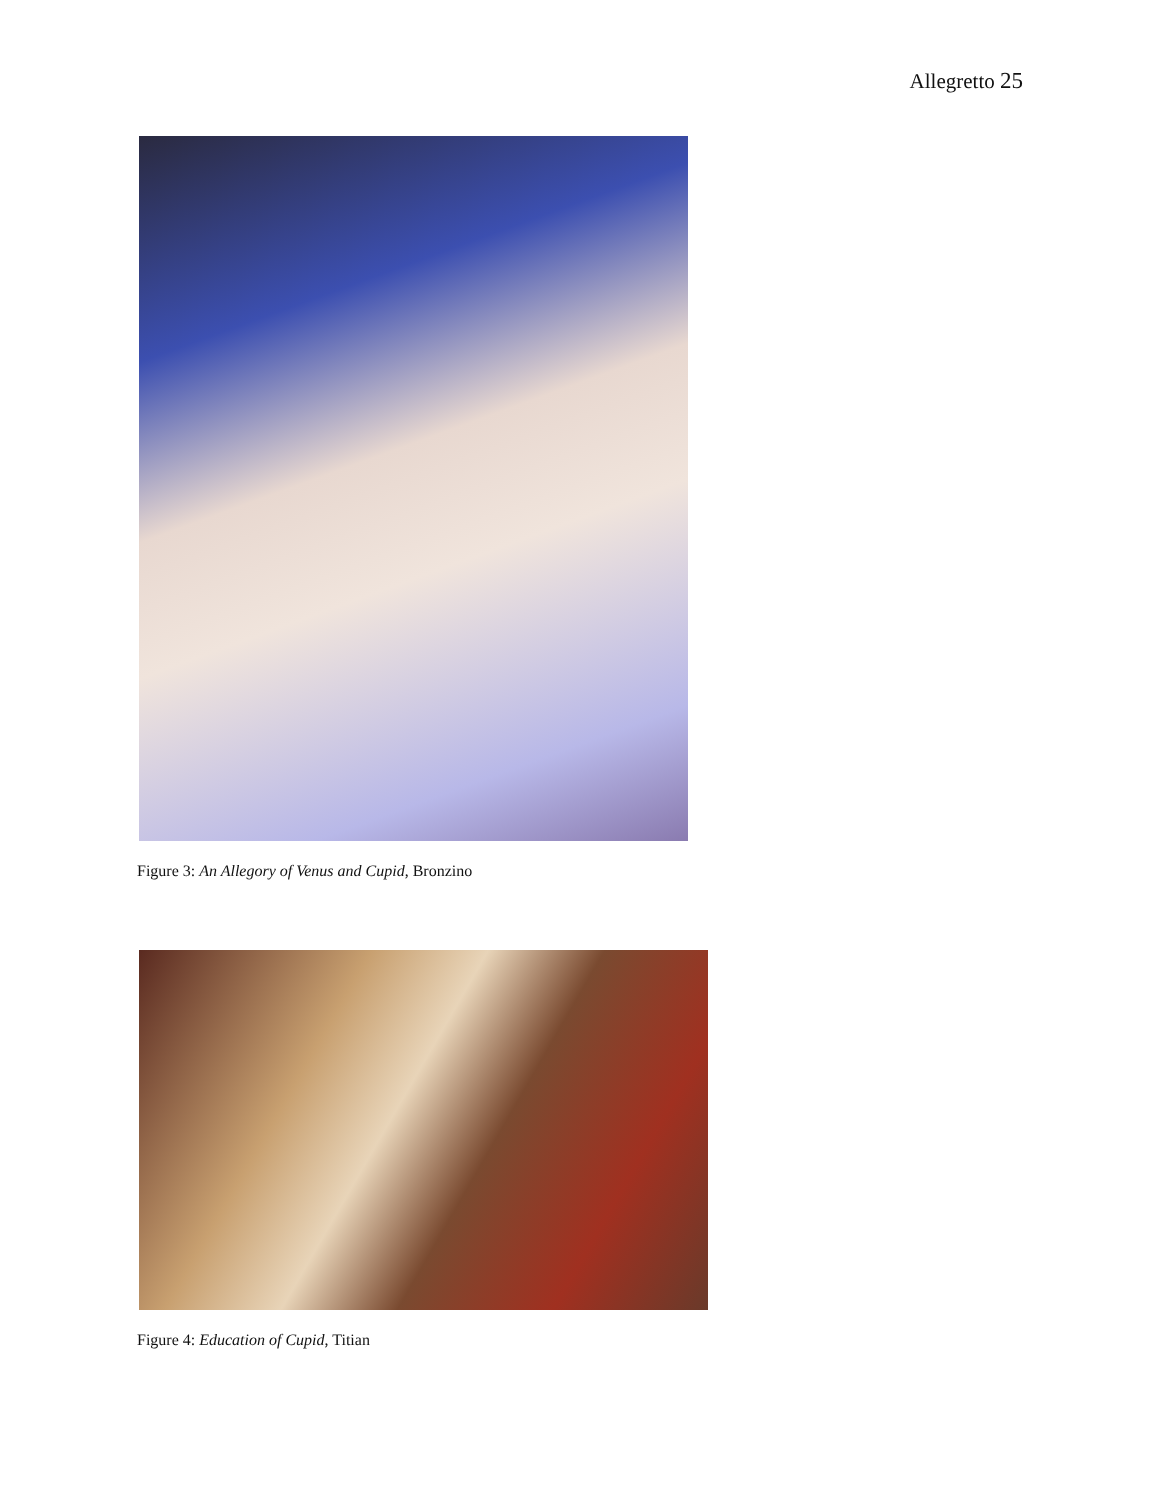Allegretto 25
Figure 3: An Allegory of Venus and Cupid, Bronzino
Figure 4: Education of Cupid, Titian